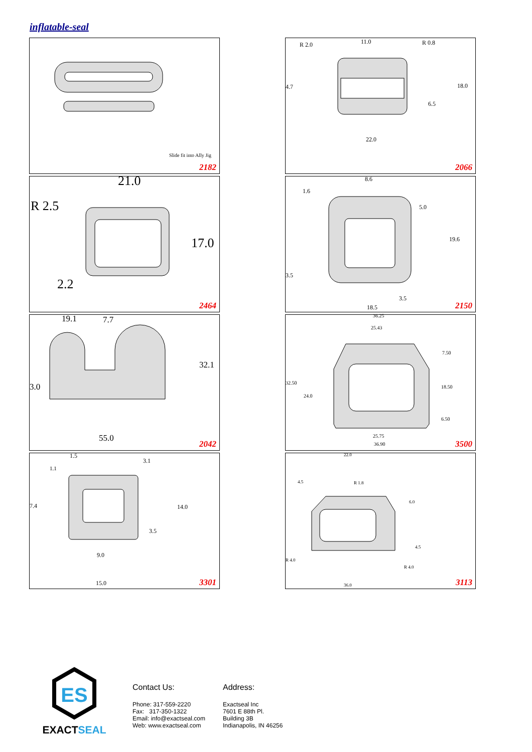inflatable-seal
Slide fit into Ally Jig
2182
R 2.0 11.0 R 0.8
18.0 4.7
6.5
22.0
2066
21.0
R 2.5
17.0
2.2
2464
8.6
1.6
5.0
19.6
3.5
3.5
18.5 2150
19.1 7.7
32.1
3.0
55.0
2042
36.25
25.43
7.50
32.50
24.0
18.50
6.50
25.75
36.90 3500
1.5
1.1
3.1
7.4 14.0
3.5
9.0
15.0 3301
22.0
4.5 R 1.8
6.0
4.5
R 4.0
R 4.0
36.0 3113
ES
EXACTSEAL
Contact Us:
Phone: 317-559-2220
Fax: 317-350-1322
Email: info@exactseal.com
Web: www.exactseal.com
Address:
Exactseal Inc
7601 E 88th Pl.
Building 3B
Indianapolis, IN 46256